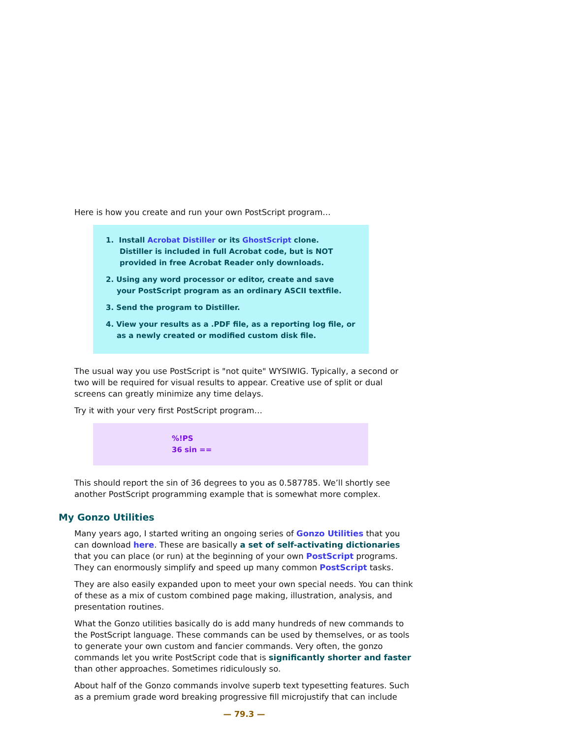Here is how you create and run your own PostScript program…
1. Install Acrobat Distiller or its GhostScript clone.
Distiller is included in full Acrobat code, but is NOT provided in free Acrobat Reader only downloads.
2. Using any word processor or editor, create and save
your PostScript program as an ordinary ASCII textfile.
3. Send the program to Distiller.
4. View your results as a .PDF file, as a reporting log file, or
as a newly created or modified custom disk file.
The usual way you use PostScript is "not quite" WYSIWIG. Typically, a second or two will be required for visual results to appear. Creative use of split or dual screens can greatly minimize any time delays.
Try it with your very first PostScript program…
%!PS
36 sin ==
This should report the sin of 36 degrees to you as 0.587785. We’ll shortly see another PostScript programming example that is somewhat more complex.
My Gonzo Utilities
Many years ago, I started writing an ongoing series of Gonzo Utilities that you can download here. These are basically a set of self-activating dictionaries that you can place (or run) at the beginning of your own PostScript programs. They can enormously simplify and speed up many common PostScript tasks.
They are also easily expanded upon to meet your own special needs. You can think of these as a mix of custom combined page making, illustration, analysis, and presentation routines.
What the Gonzo utilities basically do is add many hundreds of new commands to the PostScript language. These commands can be used by themselves, or as tools to generate your own custom and fancier commands. Very often, the gonzo commands let you write PostScript code that is significantly shorter and faster than other approaches. Sometimes ridiculously so.
About half of the Gonzo commands involve superb text typesetting features. Such as a premium grade word breaking progressive fill microjustify that can include
— 79.3 —